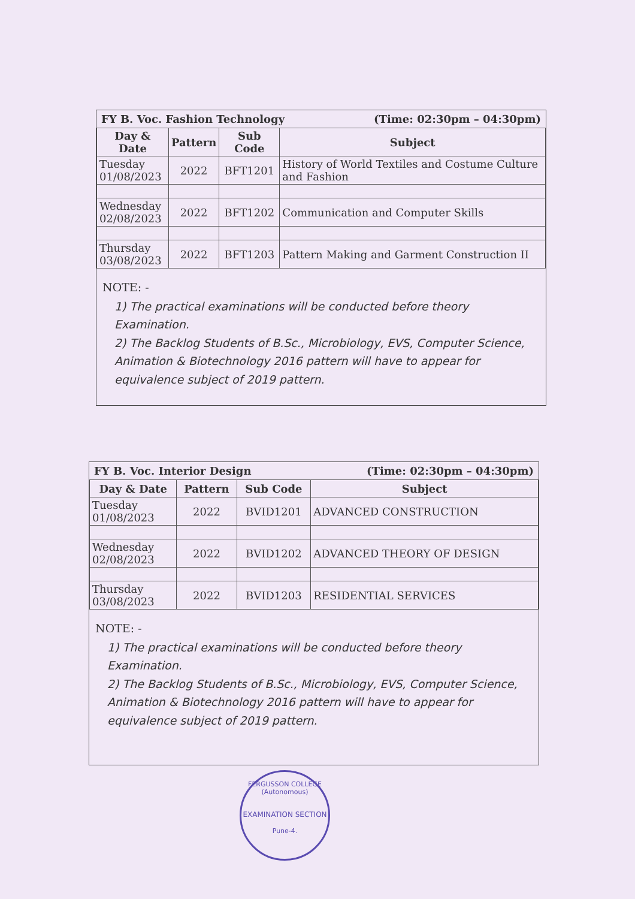FY B. Voc. Fashion Technology (Time: 02:30pm – 04:30pm)
| Day & Date | Pattern | Sub Code | Subject |
| --- | --- | --- | --- |
| Tuesday 01/08/2023 | 2022 | BFT1201 | History of World Textiles and Costume Culture and Fashion |
| Wednesday 02/08/2023 | 2022 | BFT1202 | Communication and Computer Skills |
| Thursday 03/08/2023 | 2022 | BFT1203 | Pattern Making and Garment Construction II |
NOTE: -
1) The practical examinations will be conducted before theory Examination.
2) The Backlog Students of B.Sc., Microbiology, EVS, Computer Science, Animation & Biotechnology 2016 pattern will have to appear for equivalence subject of 2019 pattern.
FY B. Voc. Interior Design (Time: 02:30pm – 04:30pm)
| Day & Date | Pattern | Sub Code | Subject |
| --- | --- | --- | --- |
| Tuesday 01/08/2023 | 2022 | BVID1201 | ADVANCED CONSTRUCTION |
| Wednesday 02/08/2023 | 2022 | BVID1202 | ADVANCED THEORY OF DESIGN |
| Thursday 03/08/2023 | 2022 | BVID1203 | RESIDENTIAL SERVICES |
NOTE: -
1) The practical examinations will be conducted before theory Examination.
2) The Backlog Students of B.Sc., Microbiology, EVS, Computer Science, Animation & Biotechnology 2016 pattern will have to appear for equivalence subject of 2019 pattern.
FERGUSSON COLLEGE (Autonomous)
EXAMINATION SECTION
Pune-4.